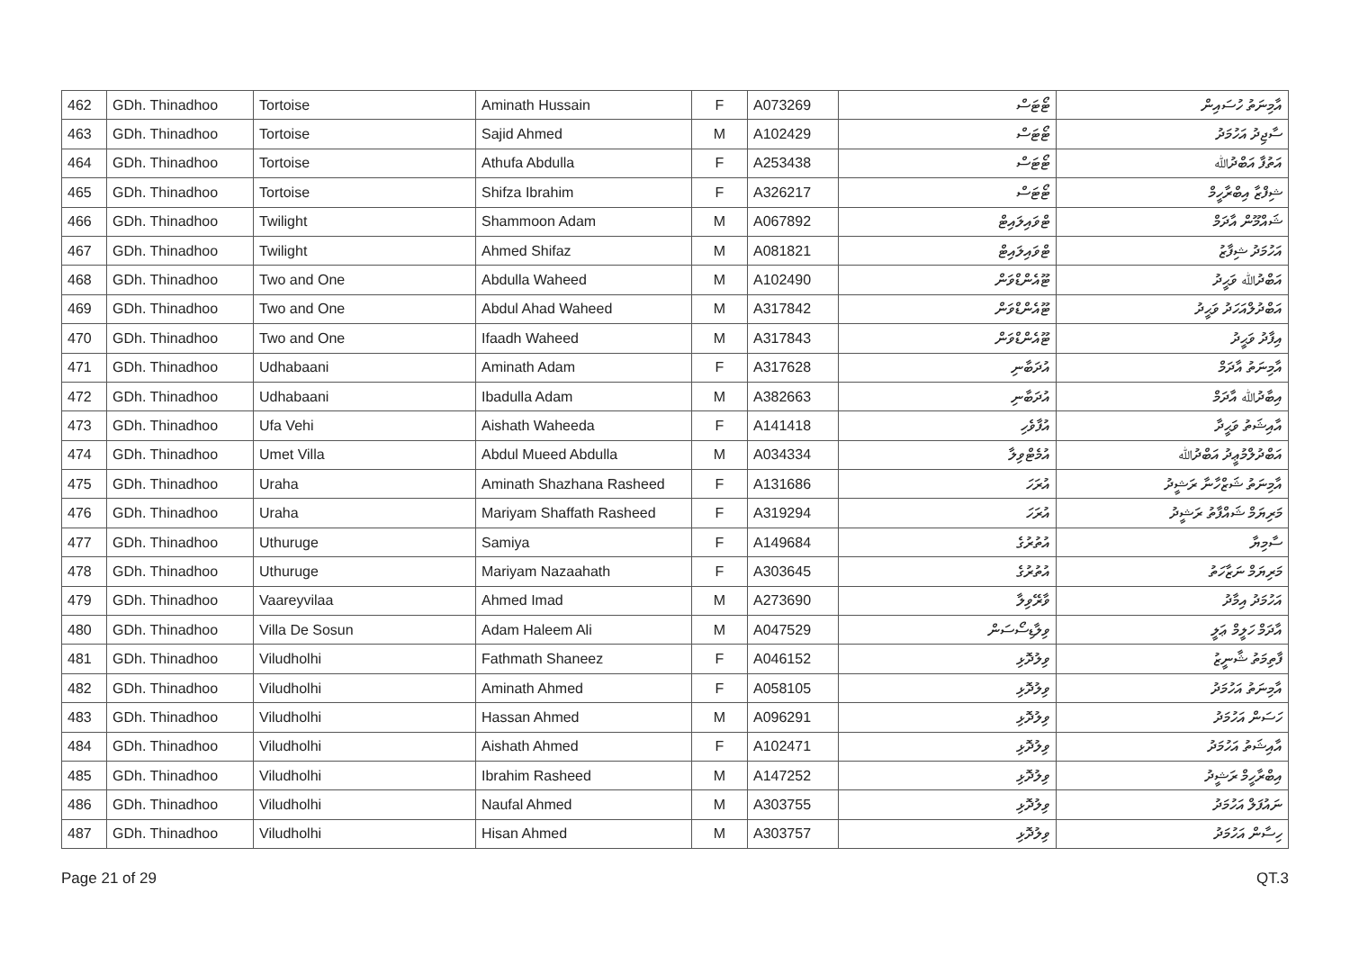| 462 | GDh. Thinadhoo | Tortoise | Aminath Hussain | F | A073269 | ޓޯޓަސް | އާމިނަތު ހުސައިން |
| 463 | GDh. Thinadhoo | Tortoise | Sajid Ahmed | M | A102429 | ޓޯޓަސް | ސާޖިދު އަހުމަދު |
| 464 | GDh. Thinadhoo | Tortoise | Athufa Abdulla | F | A253438 | ޓޯޓަސް | އަތުފާ އަބްދުﷲ |
| 465 | GDh. Thinadhoo | Tortoise | Shifza Ibrahim | F | A326217 | ޓޯޓަސް | ޝިފްޒާ އިބްރާހީމް |
| 466 | GDh. Thinadhoo | Twilight | Shammoon Adam | M | A067892 | ޓްވައިލައިޓް | ޝައްމޫން އާދަމް |
| 467 | GDh. Thinadhoo | Twilight | Ahmed Shifaz | M | A081821 | ޓްވައިލައިޓް | އަހުމަދު ޝިފާޒު |
| 468 | GDh. Thinadhoo | Two and One | Abdulla Waheed | M | A102490 | ޓޫއެންޑްވަން | އަބްދުﷲ ވަޙީދު |
| 469 | GDh. Thinadhoo | Two and One | Abdul Ahad Waheed | M | A317842 | ޓޫއެންޑްވަން | އަބްދުލްއަހަދު ވަޙީދު |
| 470 | GDh. Thinadhoo | Two and One | Ifaadh Waheed | M | A317843 | ޓޫއެންޑްވަން | އިފާދު ވަޙީދު |
| 471 | GDh. Thinadhoo | Udhabaani | Aminath Adam | F | A317628 | އުދަބާނި | އާމިނަތު އާދަމް |
| 472 | GDh. Thinadhoo | Udhabaani | Ibadulla Adam | M | A382663 | އުދަބާނި | އިބާދުﷲ އާދަމް |
| 473 | GDh. Thinadhoo | Ufa Vehi | Aishath Waheeda | F | A141418 | އުފާވެހި | އާއިޝަތު ވަޙީދާ |
| 474 | GDh. Thinadhoo | Umet Villa | Abdul Mueed Abdulla | M | A034334 | އުމެޓްވިލާ | އަބްދުލްމުޢީދު އަބްދުﷲ |
| 475 | GDh. Thinadhoo | Uraha | Aminath Shazhana Rasheed | F | A131686 | އުރަހަ | އާމިނަތު ޝަޒްހާނާ ރަޝީދު |
| 476 | GDh. Thinadhoo | Uraha | Mariyam Shaffath Rasheed | F | A319294 | އުރަހަ | މަރިޔަމް ޝައްފާތު ރަޝީދު |
| 477 | GDh. Thinadhoo | Uthuruge | Samiya | F | A149684 | އުތުރުގެ | ސާމިޔާ |
| 478 | GDh. Thinadhoo | Uthuruge | Mariyam Nazaahath | F | A303645 | އުތުރުގެ | މަރިޔަމް ނަޒާހަތު |
| 479 | GDh. Thinadhoo | Vaareyvilaa | Ahmed Imad | M | A273690 | ވާރޭވިލާ | އަހުމަދު އިމާދު |
| 480 | GDh. Thinadhoo | Villa De Sosun | Adam Haleem Ali | M | A047529 | ވިލާޑިސޯސަން | އާދަމް ހަލީމް ޢަލީ |
| 481 | GDh. Thinadhoo | Viludholhi | Fathmath Shaneez | F | A046152 | ވިލުދޮޅި | ފާތިމަތު ޝާނީޒު |
| 482 | GDh. Thinadhoo | Viludholhi | Aminath Ahmed | F | A058105 | ވިލުދޮޅި | އާމިނަތު އަހުމަދު |
| 483 | GDh. Thinadhoo | Viludholhi | Hassan Ahmed | M | A096291 | ވިލުދޮޅި | ހަސަން އަހުމަދު |
| 484 | GDh. Thinadhoo | Viludholhi | Aishath Ahmed | F | A102471 | ވިލުދޮޅި | އާއިޝަތު އަހުމަދު |
| 485 | GDh. Thinadhoo | Viludholhi | Ibrahim Rasheed | M | A147252 | ވިލުދޮޅި | އިބްރާހީމް ރަޝީދު |
| 486 | GDh. Thinadhoo | Viludholhi | Naufal Ahmed | M | A303755 | ވިލުދޮޅި | ނައުފަލް އަހުމަދު |
| 487 | GDh. Thinadhoo | Viludholhi | Hisan Ahmed | M | A303757 | ވިލުދޮޅި | ހިސާން އަހުމަދު |
Page 21 of 29 QT.3